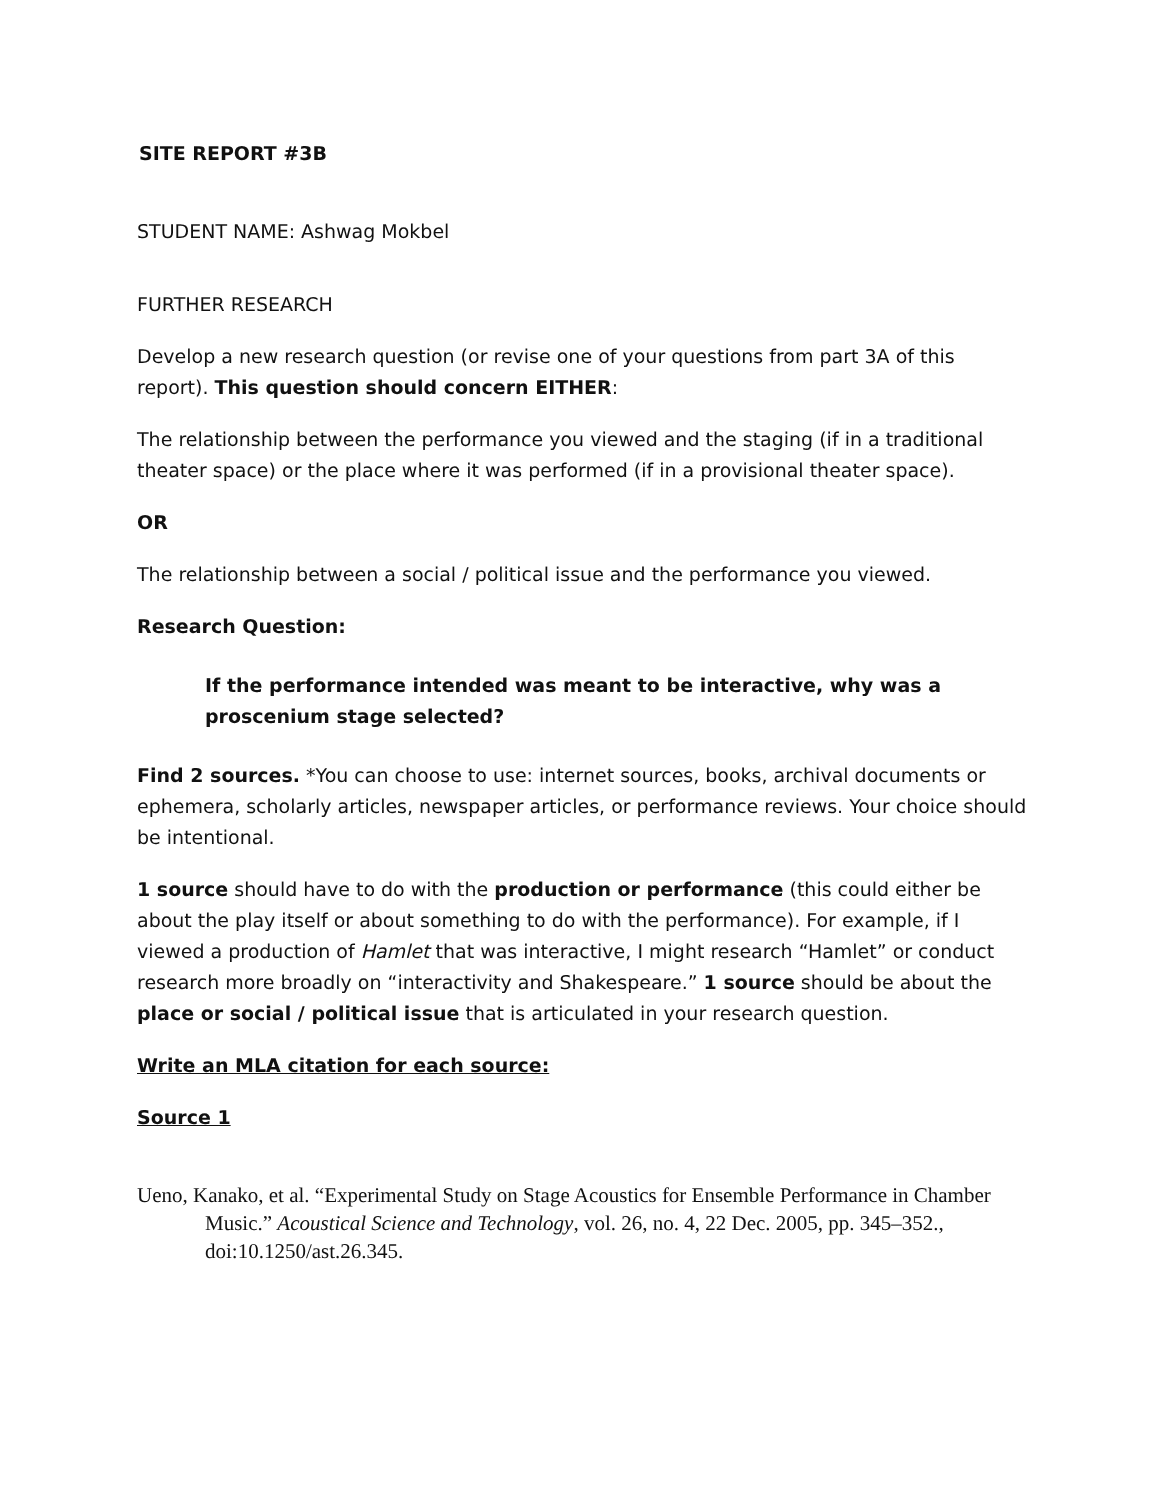SITE REPORT #3B
STUDENT NAME: Ashwag Mokbel
FURTHER RESEARCH
Develop a new research question (or revise one of your questions from part 3A of this report). This question should concern EITHER:
The relationship between the performance you viewed and the staging (if in a traditional theater space) or the place where it was performed (if in a provisional theater space).
OR
The relationship between a social / political issue and the performance you viewed.
Research Question:
If the performance intended was meant to be interactive, why was a proscenium stage selected?
Find 2 sources. *You can choose to use: internet sources, books, archival documents or ephemera, scholarly articles, newspaper articles, or performance reviews. Your choice should be intentional.
1 source should have to do with the production or performance (this could either be about the play itself or about something to do with the performance). For example, if I viewed a production of Hamlet that was interactive, I might research “Hamlet” or conduct research more broadly on “interactivity and Shakespeare.” 1 source should be about the place or social / political issue that is articulated in your research question.
Write an MLA citation for each source:
Source 1
Ueno, Kanako, et al. “Experimental Study on Stage Acoustics for Ensemble Performance in Chamber Music.” Acoustical Science and Technology, vol. 26, no. 4, 22 Dec. 2005, pp. 345–352., doi:10.1250/ast.26.345.